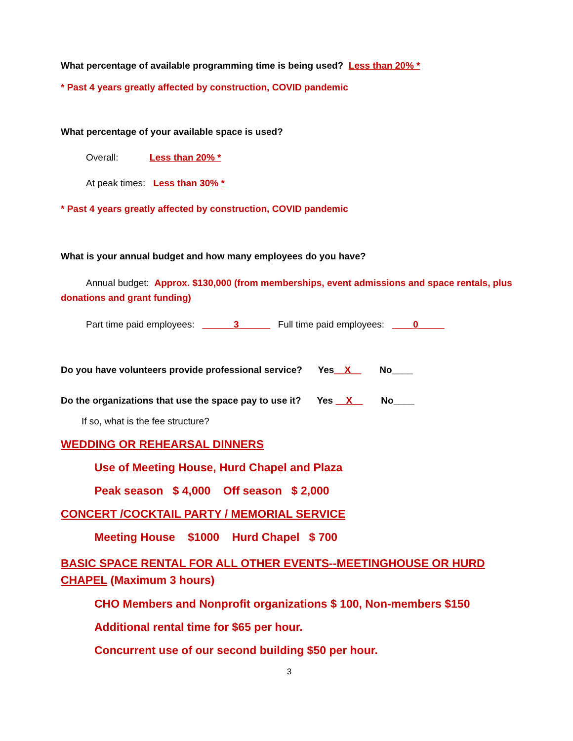What percentage of available programming time is being used? Less than 20% *
* Past 4 years greatly affected by construction, COVID pandemic
What percentage of your available space is used?
Overall: Less than 20% *
At peak times: Less than 30% *
* Past 4 years greatly affected by construction, COVID pandemic
What is your annual budget and how many employees do you have?
Annual budget: Approx. $130,000 (from memberships, event admissions and space rentals, plus donations and grant funding)
Part time paid employees: ______3______ Full time paid employees: ____0_____
Do you have volunteers provide professional service? Yes__X__ No____
Do the organizations that use the space pay to use it? Yes __X__ No____
If so, what is the fee structure?
WEDDING OR REHEARSAL DINNERS
Use of Meeting House, Hurd Chapel and Plaza
Peak season $ 4,000 Off season $ 2,000
CONCERT /COCKTAIL PARTY / MEMORIAL SERVICE
Meeting House $1000 Hurd Chapel $ 700
BASIC SPACE RENTAL FOR ALL OTHER EVENTS--MEETINGHOUSE OR HURD CHAPEL (Maximum 3 hours)
CHO Members and Nonprofit organizations $ 100, Non-members $150
Additional rental time for $65 per hour.
Concurrent use of our second building $50 per hour.
3